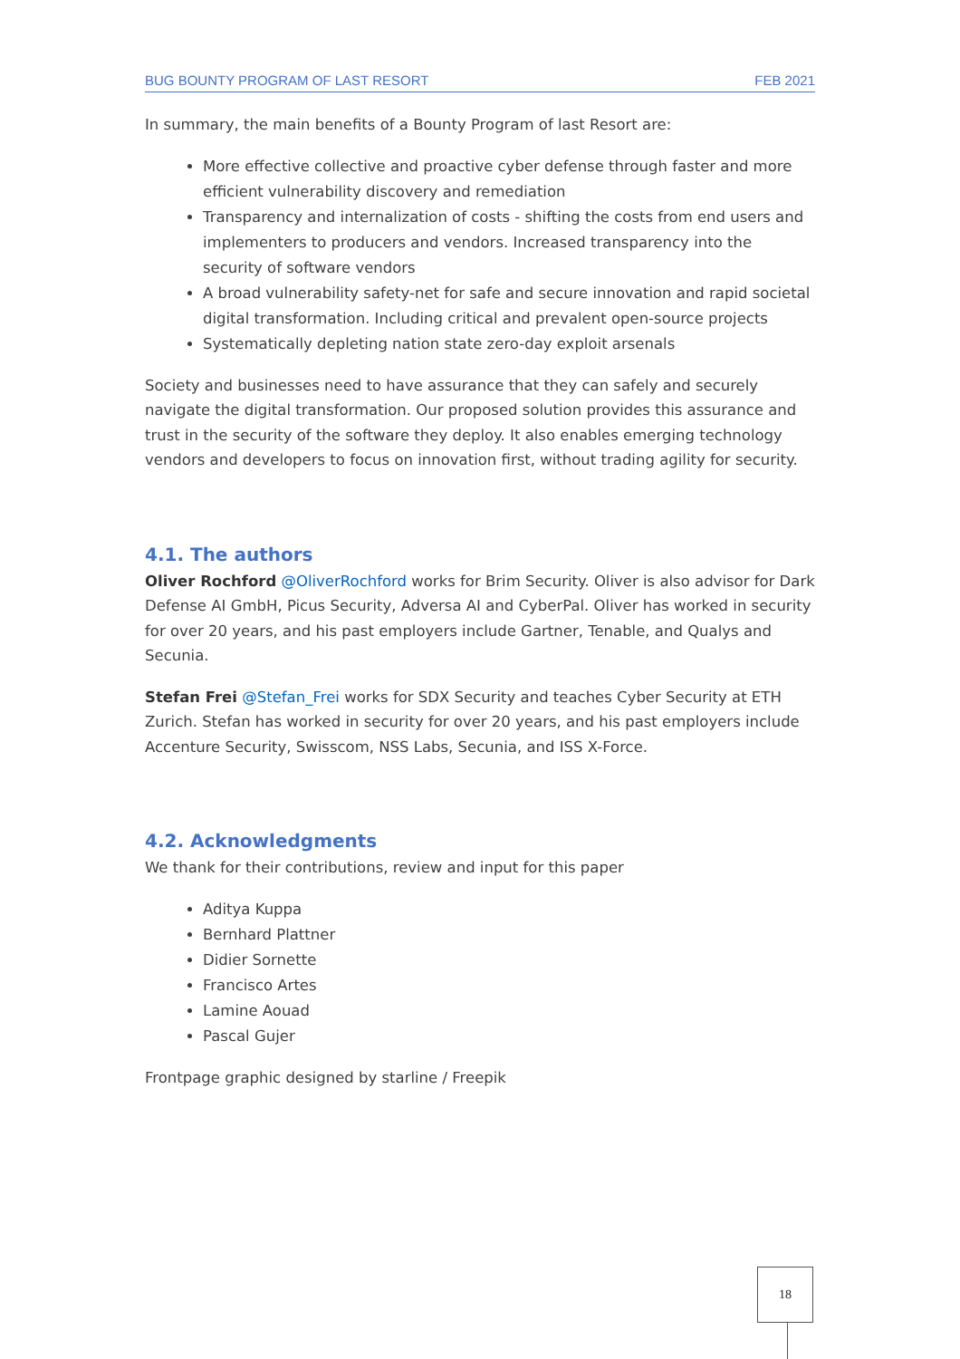BUG BOUNTY PROGRAM OF LAST RESORT FEB 2021
In summary, the main benefits of a Bounty Program of last Resort are:
More effective collective and proactive cyber defense through faster and more efficient vulnerability discovery and remediation
Transparency and internalization of costs - shifting the costs from end users and implementers to producers and vendors. Increased transparency into the security of software vendors
A broad vulnerability safety-net for safe and secure innovation and rapid societal digital transformation. Including critical and prevalent open-source projects
Systematically depleting nation state zero-day exploit arsenals
Society and businesses need to have assurance that they can safely and securely navigate the digital transformation. Our proposed solution provides this assurance and trust in the security of the software they deploy. It also enables emerging technology vendors and developers to focus on innovation first, without trading agility for security.
4.1. The authors
Oliver Rochford @OliverRochford works for Brim Security. Oliver is also advisor for Dark Defense AI GmbH, Picus Security, Adversa AI and CyberPal. Oliver has worked in security for over 20 years, and his past employers include Gartner, Tenable, and Qualys and Secunia.
Stefan Frei @Stefan_Frei works for SDX Security and teaches Cyber Security at ETH Zurich. Stefan has worked in security for over 20 years, and his past employers include Accenture Security, Swisscom, NSS Labs, Secunia, and ISS X-Force.
4.2. Acknowledgments
We thank for their contributions, review and input for this paper
Aditya Kuppa
Bernhard Plattner
Didier Sornette
Francisco Artes
Lamine Aouad
Pascal Gujer
Frontpage graphic designed by starline / Freepik
18